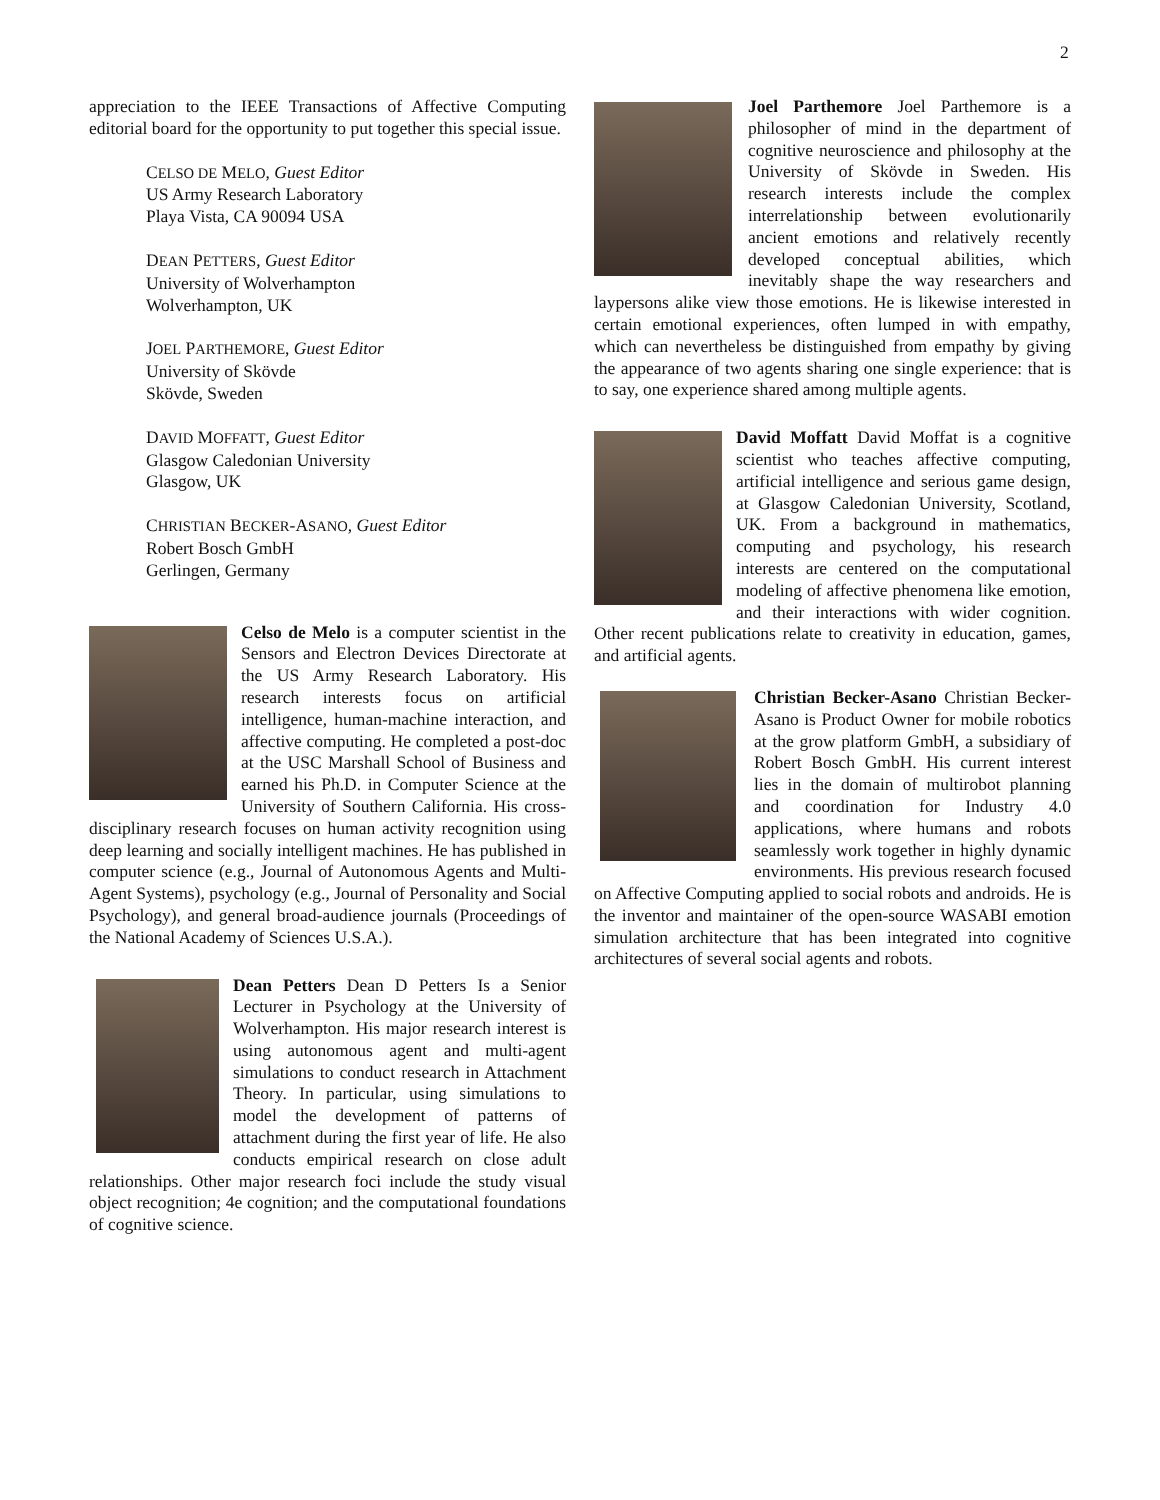2
appreciation to the IEEE Transactions of Affective Computing editorial board for the opportunity to put together this special issue.
CELSO DE MELO, Guest Editor
US Army Research Laboratory
Playa Vista, CA 90094 USA
DEAN PETTERS, Guest Editor
University of Wolverhampton
Wolverhampton, UK
JOEL PARTHEMORE, Guest Editor
University of Skövde
Skövde, Sweden
DAVID MOFFATT, Guest Editor
Glasgow Caledonian University
Glasgow, UK
CHRISTIAN BECKER-ASANO, Guest Editor
Robert Bosch GmbH
Gerlingen, Germany
Celso de Melo is a computer scientist in the Sensors and Electron Devices Directorate at the US Army Research Laboratory. His research interests focus on artificial intelligence, human-machine interaction, and affective computing. He completed a post-doc at the USC Marshall School of Business and earned his Ph.D. in Computer Science at the University of Southern California. His cross-disciplinary research focuses on human activity recognition using deep learning and socially intelligent machines. He has published in computer science (e.g., Journal of Autonomous Agents and Multi-Agent Systems), psychology (e.g., Journal of Personality and Social Psychology), and general broad-audience journals (Proceedings of the National Academy of Sciences U.S.A.).
Dean Petters Dean D Petters Is a Senior Lecturer in Psychology at the University of Wolverhampton. His major research interest is using autonomous agent and multi-agent simulations to conduct research in Attachment Theory. In particular, using simulations to model the development of patterns of attachment during the first year of life. He also conducts empirical research on close adult relationships. Other major research foci include the study visual object recognition; 4e cognition; and the computational foundations of cognitive science.
Joel Parthemore Joel Parthemore is a philosopher of mind in the department of cognitive neuroscience and philosophy at the University of Skövde in Sweden. His research interests include the complex interrelationship between evolutionarily ancient emotions and relatively recently developed conceptual abilities, which inevitably shape the way researchers and laypersons alike view those emotions. He is likewise interested in certain emotional experiences, often lumped in with empathy, which can nevertheless be distinguished from empathy by giving the appearance of two agents sharing one single experience: that is to say, one experience shared among multiple agents.
David Moffatt David Moffat is a cognitive scientist who teaches affective computing, artificial intelligence and serious game design, at Glasgow Caledonian University, Scotland, UK. From a background in mathematics, computing and psychology, his research interests are centered on the computational modeling of affective phenomena like emotion, and their interactions with wider cognition. Other recent publications relate to creativity in education, games, and artificial agents.
Christian Becker-Asano Christian Becker-Asano is Product Owner for mobile robotics at the grow platform GmbH, a subsidiary of Robert Bosch GmbH. His current interest lies in the domain of multirobot planning and coordination for Industry 4.0 applications, where humans and robots seamlessly work together in highly dynamic environments. His previous research focused on Affective Computing applied to social robots and androids. He is the inventor and maintainer of the open-source WASABI emotion simulation architecture that has been integrated into cognitive architectures of several social agents and robots.